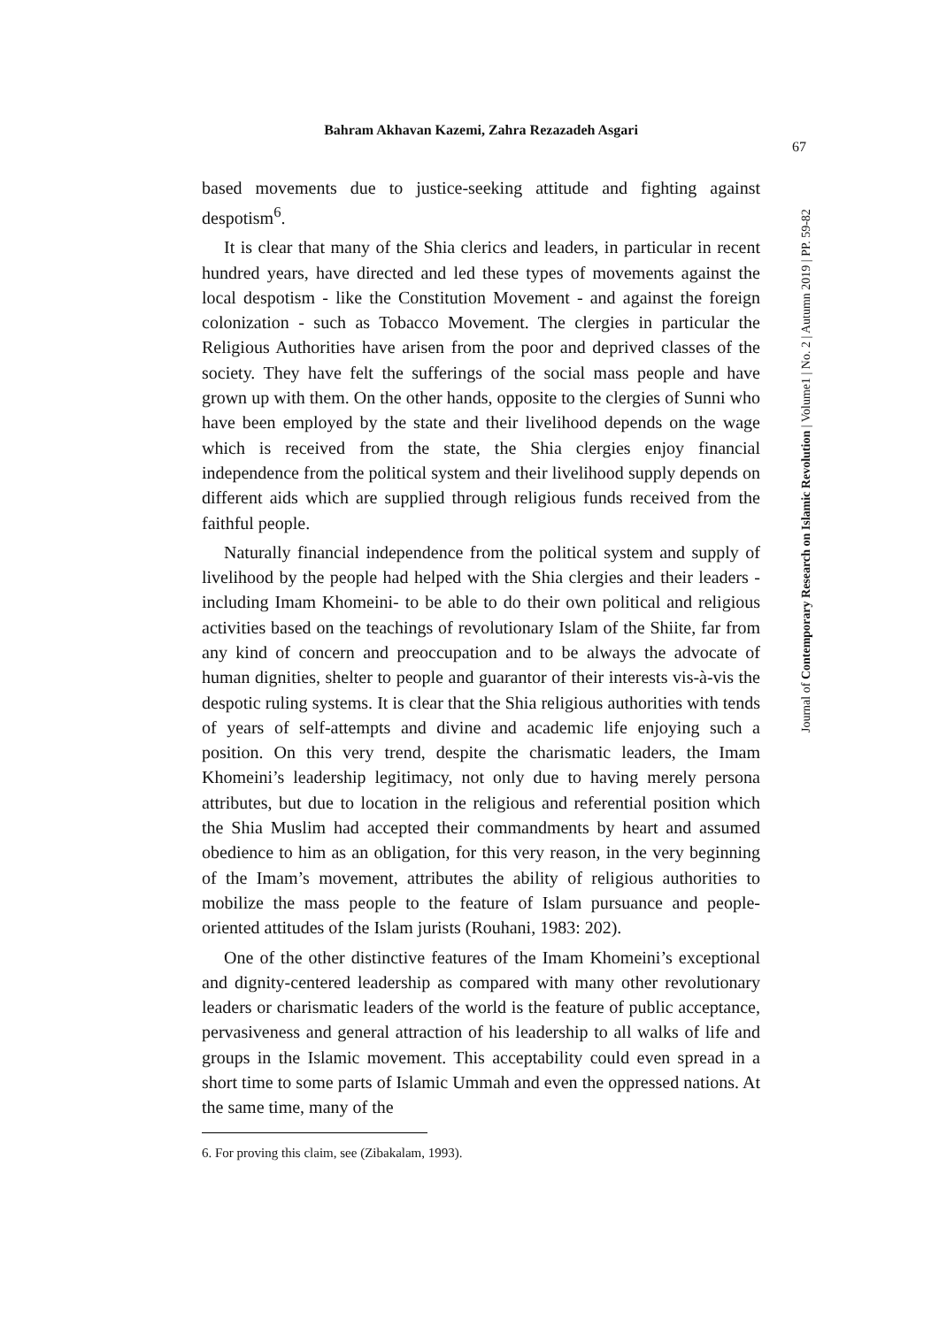Bahram Akhavan Kazemi, Zahra Rezazadeh Asgari
67
Journal of Contemporary Research on Islamic Revolution | Volume1 | No. 2 | Autumn 2019 | PP. 59-82
based movements due to justice-seeking attitude and fighting against despotism<sup>6</sup>.
It is clear that many of the Shia clerics and leaders, in particular in recent hundred years, have directed and led these types of movements against the local despotism - like the Constitution Movement - and against the foreign colonization - such as Tobacco Movement. The clergies in particular the Religious Authorities have arisen from the poor and deprived classes of the society. They have felt the sufferings of the social mass people and have grown up with them. On the other hands, opposite to the clergies of Sunni who have been employed by the state and their livelihood depends on the wage which is received from the state, the Shia clergies enjoy financial independence from the political system and their livelihood supply depends on different aids which are supplied through religious funds received from the faithful people.
Naturally financial independence from the political system and supply of livelihood by the people had helped with the Shia clergies and their leaders - including Imam Khomeini- to be able to do their own political and religious activities based on the teachings of revolutionary Islam of the Shiite, far from any kind of concern and preoccupation and to be always the advocate of human dignities, shelter to people and guarantor of their interests vis-à-vis the despotic ruling systems. It is clear that the Shia religious authorities with tends of years of self-attempts and divine and academic life enjoying such a position. On this very trend, despite the charismatic leaders, the Imam Khomeini’s leadership legitimacy, not only due to having merely persona attributes, but due to location in the religious and referential position which the Shia Muslim had accepted their commandments by heart and assumed obedience to him as an obligation, for this very reason, in the very beginning of the Imam’s movement, attributes the ability of religious authorities to mobilize the mass people to the feature of Islam pursuance and people-oriented attitudes of the Islam jurists (Rouhani, 1983: 202).
One of the other distinctive features of the Imam Khomeini’s exceptional and dignity-centered leadership as compared with many other revolutionary leaders or charismatic leaders of the world is the feature of public acceptance, pervasiveness and general attraction of his leadership to all walks of life and groups in the Islamic movement. This acceptability could even spread in a short time to some parts of Islamic Ummah and even the oppressed nations. At the same time, many of the
6. For proving this claim, see (Zibakalam, 1993).